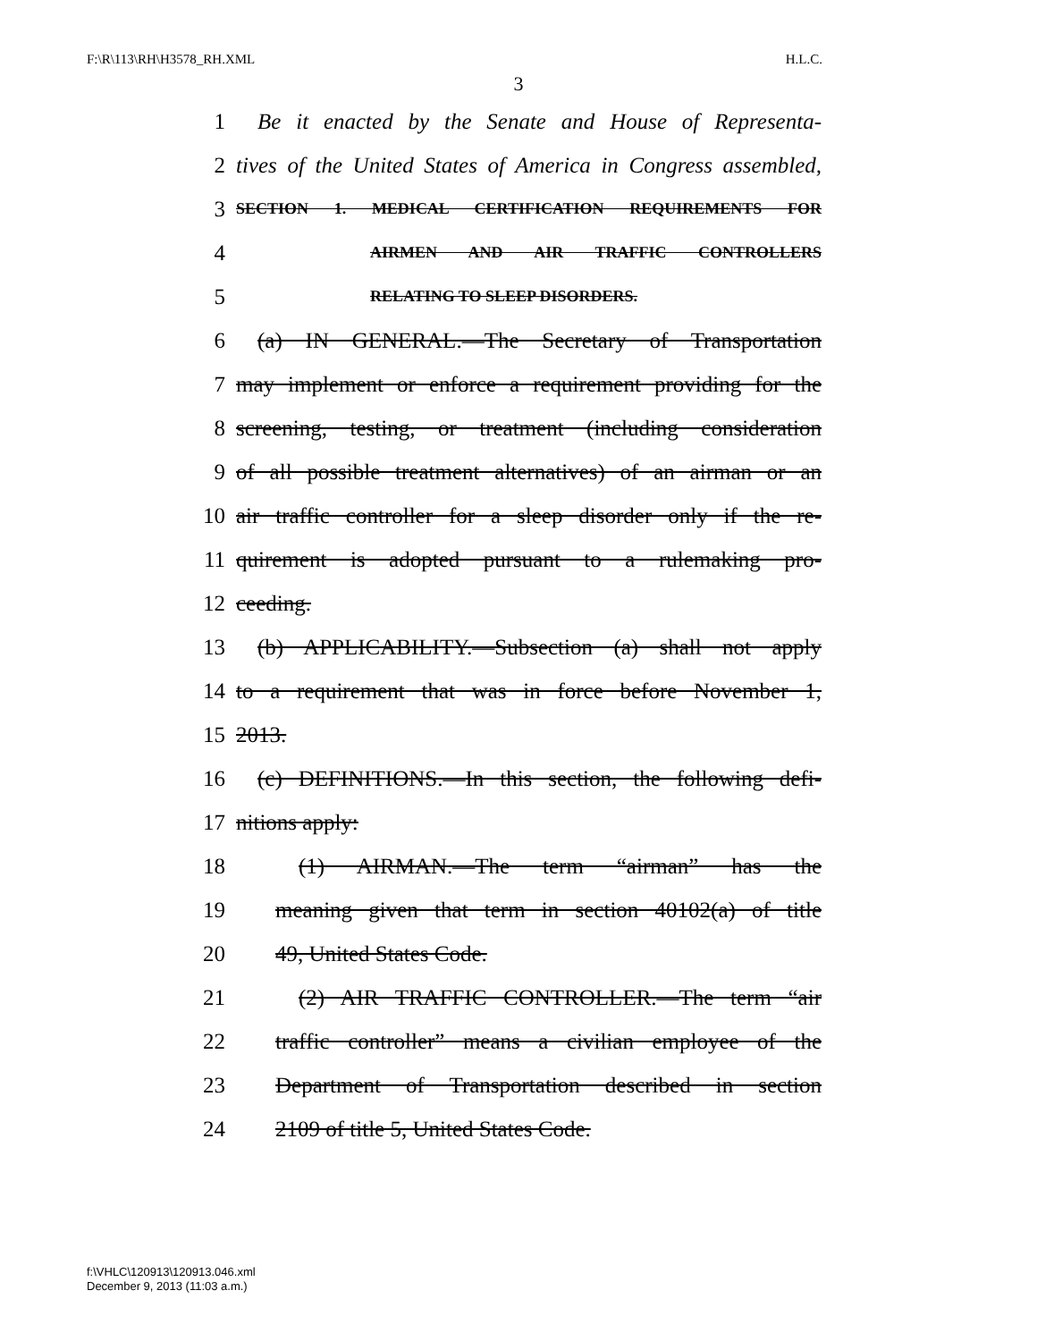F:\R\113\RH\H3578_RH.XML H.L.C.
3
1 Be it enacted by the Senate and House of Representa-
2 tives of the United States of America in Congress assembled,
3 SECTION 1. MEDICAL CERTIFICATION REQUIREMENTS FOR
4 AIRMEN AND AIR TRAFFIC CONTROLLERS
5 RELATING TO SLEEP DISORDERS.
6 (a) IN GENERAL.—The Secretary of Transportation
7 may implement or enforce a requirement providing for the
8 screening, testing, or treatment (including consideration
9 of all possible treatment alternatives) of an airman or an
10 air traffic controller for a sleep disorder only if the re-
11 quirement is adopted pursuant to a rulemaking pro-
12 ceeding.
13 (b) APPLICABILITY.—Subsection (a) shall not apply
14 to a requirement that was in force before November 1,
15 2013.
16 (c) DEFINITIONS.—In this section, the following defi-
17 nitions apply:
18 (1) AIRMAN.—The term “airman” has the
19 meaning given that term in section 40102(a) of title
20 49, United States Code.
21 (2) AIR TRAFFIC CONTROLLER.—The term “air
22 traffic controller” means a civilian employee of the
23 Department of Transportation described in section
24 2109 of title 5, United States Code.
f:\VHLC\120913\120913.046.xml
December 9, 2013 (11:03 a.m.)